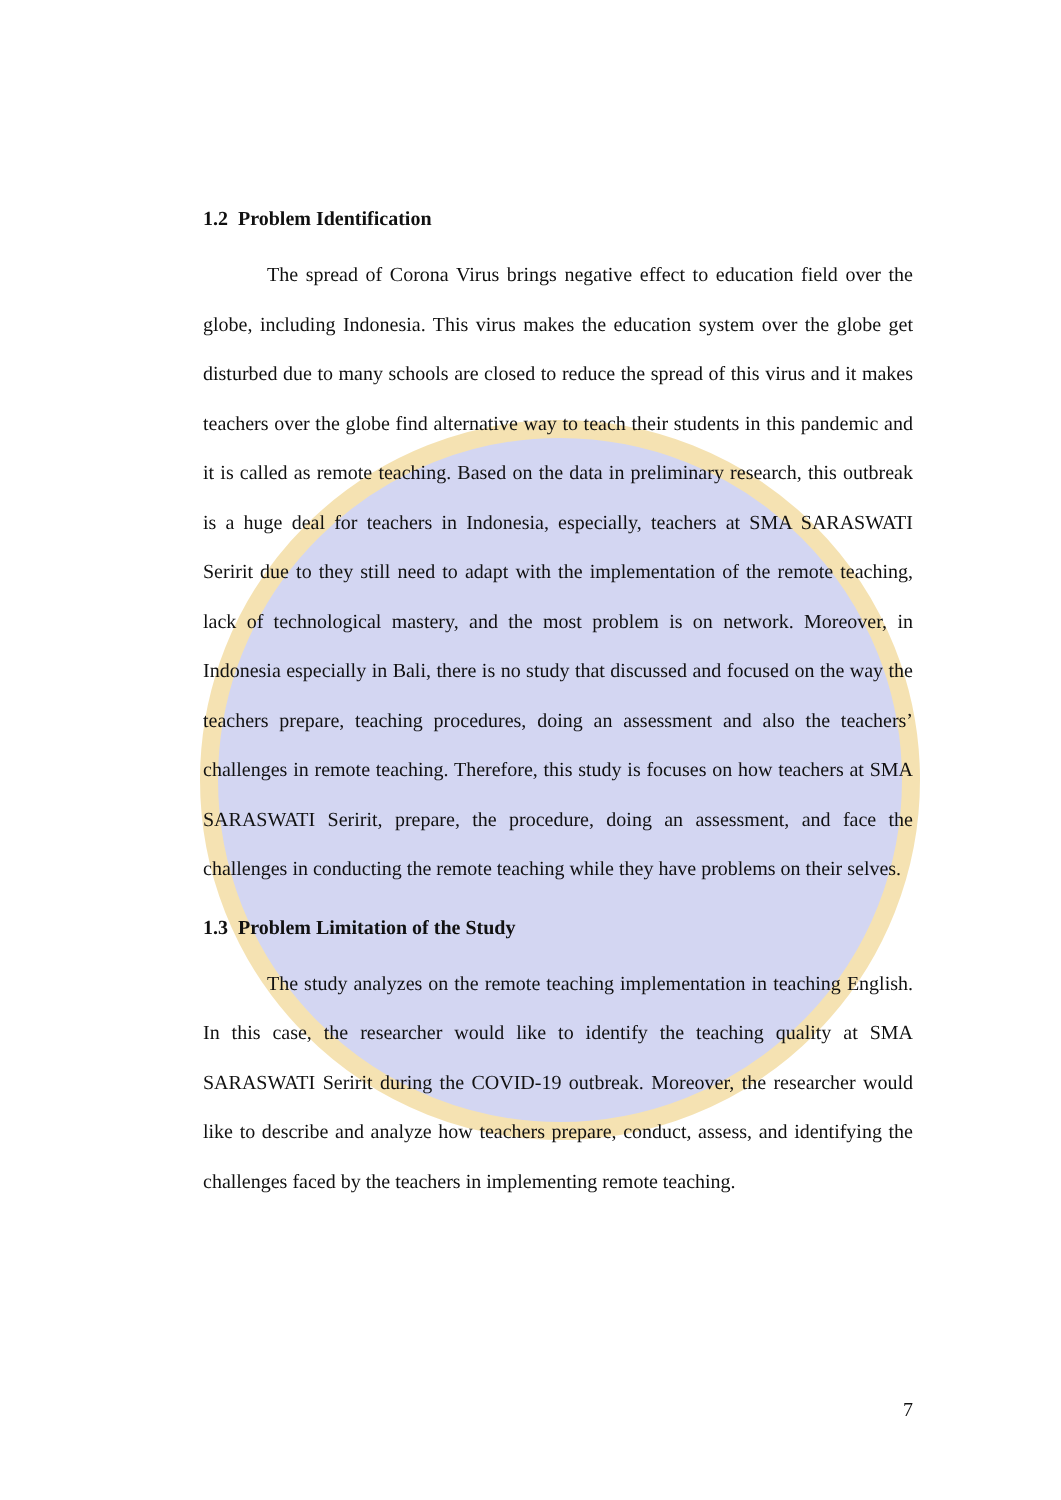1.2 Problem Identification
The spread of Corona Virus brings negative effect to education field over the globe, including Indonesia. This virus makes the education system over the globe get disturbed due to many schools are closed to reduce the spread of this virus and it makes teachers over the globe find alternative way to teach their students in this pandemic and it is called as remote teaching. Based on the data in preliminary research, this outbreak is a huge deal for teachers in Indonesia, especially, teachers at SMA SARASWATI Seririt due to they still need to adapt with the implementation of the remote teaching, lack of technological mastery, and the most problem is on network. Moreover, in Indonesia especially in Bali, there is no study that discussed and focused on the way the teachers prepare, teaching procedures, doing an assessment and also the teachers’ challenges in remote teaching. Therefore, this study is focuses on how teachers at SMA SARASWATI Seririt, prepare, the procedure, doing an assessment, and face the challenges in conducting the remote teaching while they have problems on their selves.
1.3 Problem Limitation of the Study
The study analyzes on the remote teaching implementation in teaching English. In this case, the researcher would like to identify the teaching quality at SMA SARASWATI Seririt during the COVID-19 outbreak. Moreover, the researcher would like to describe and analyze how teachers prepare, conduct, assess, and identifying the challenges faced by the teachers in implementing remote teaching.
7